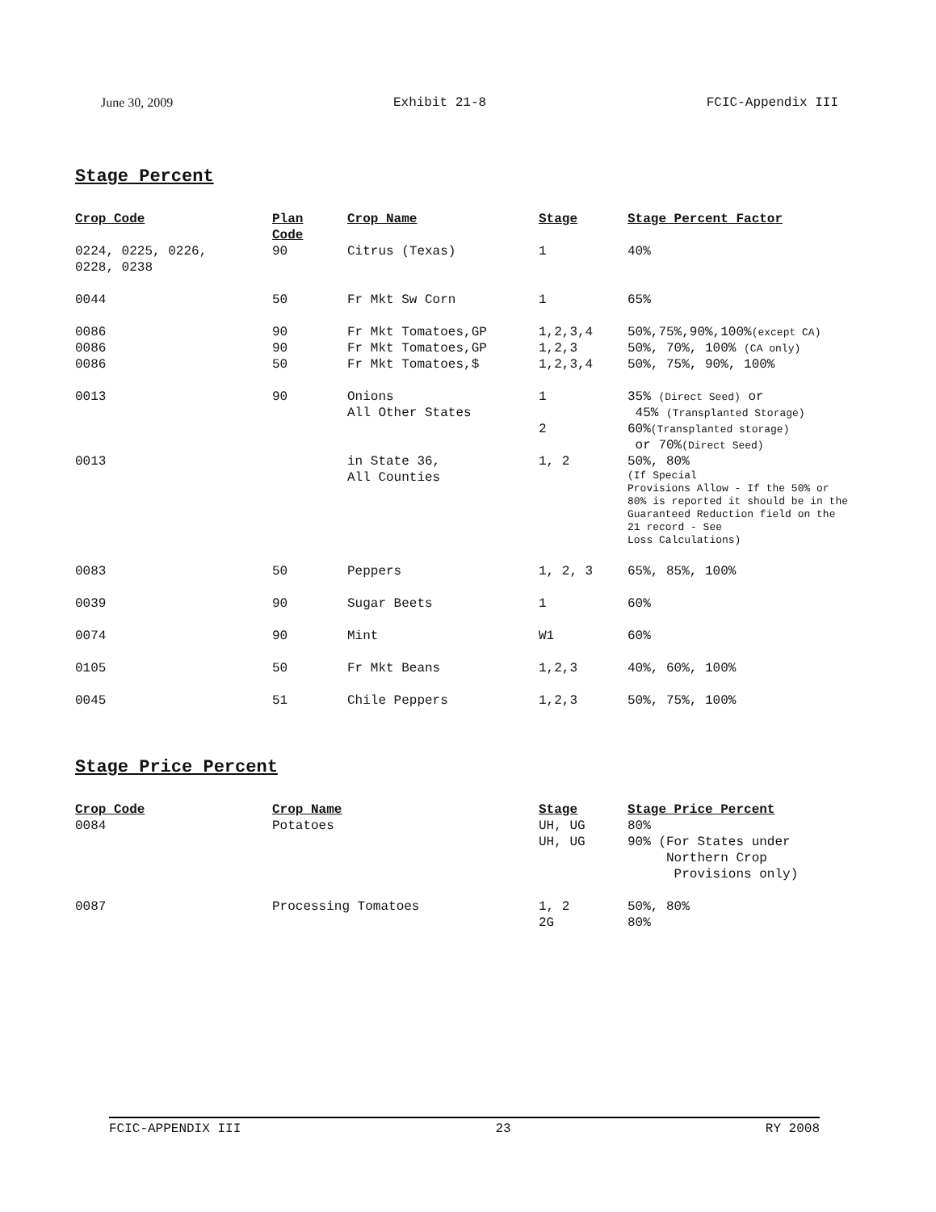June 30, 2009 Exhibit 21-8 FCIC-Appendix III
Stage Percent
| Crop Code | Plan Code | Crop Name | Stage | Stage Percent Factor |
| --- | --- | --- | --- | --- |
| 0224, 0225, 0226, 0228, 0238 | 90 | Citrus (Texas) | 1 | 40% |
| 0044 | 50 | Fr Mkt Sw Corn | 1 | 65% |
| 0086 | 90 | Fr Mkt Tomatoes,GP | 1,2,3,4 | 50%,75%,90%,100% (except CA) |
| 0086 | 90 | Fr Mkt Tomatoes,GP | 1,2,3 | 50%, 70%, 100% (CA only) |
| 0086 | 50 | Fr Mkt Tomatoes,$ | 1,2,3,4 | 50%, 75%, 90%, 100% |
| 0013 | 90 | Onions All Other States | 1 2 | 35% (Direct Seed) or 45% (Transplanted Storage) 60% (Transplanted storage) or 70% (Direct Seed) |
| 0013 | | in State 36, All Counties | 1, 2 | 50%, 80% (If Special Provisions Allow - If the 50% or 80% is reported it should be in the Guaranteed Reduction field on the 21 record - See Loss Calculations) |
| 0083 | 50 | Peppers | 1, 2, 3 | 65%, 85%, 100% |
| 0039 | 90 | Sugar Beets | 1 | 60% |
| 0074 | 90 | Mint | W1 | 60% |
| 0105 | 50 | Fr Mkt Beans | 1,2,3 | 40%, 60%, 100% |
| 0045 | 51 | Chile Peppers | 1,2,3 | 50%, 75%, 100% |
Stage Price Percent
| Crop Code | Crop Name | Stage | Stage Price Percent |
| --- | --- | --- | --- |
| 0084 | Potatoes | UH, UG UH, UG | 80% 90% (For States under Northern Crop Provisions only) |
| 0087 | Processing Tomatoes | 1, 2 2G | 50%, 80% 80% |
FCIC-APPENDIX III 23 RY 2008